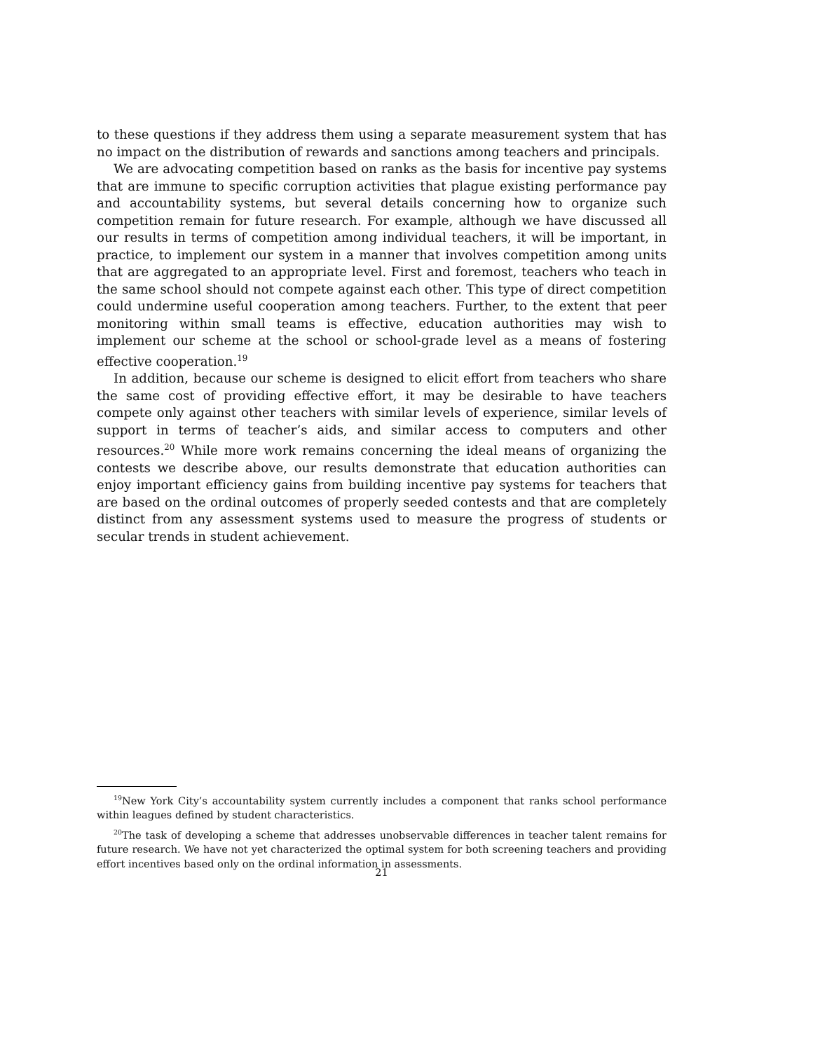to these questions if they address them using a separate measurement system that has no impact on the distribution of rewards and sanctions among teachers and principals.
We are advocating competition based on ranks as the basis for incentive pay systems that are immune to specific corruption activities that plague existing performance pay and accountability systems, but several details concerning how to organize such competition remain for future research. For example, although we have discussed all our results in terms of competition among individual teachers, it will be important, in practice, to implement our system in a manner that involves competition among units that are aggregated to an appropriate level. First and foremost, teachers who teach in the same school should not compete against each other. This type of direct competition could undermine useful cooperation among teachers. Further, to the extent that peer monitoring within small teams is effective, education authorities may wish to implement our scheme at the school or school-grade level as a means of fostering effective cooperation.<sup>19</sup>
In addition, because our scheme is designed to elicit effort from teachers who share the same cost of providing effective effort, it may be desirable to have teachers compete only against other teachers with similar levels of experience, similar levels of support in terms of teacher’s aids, and similar access to computers and other resources.<sup>20</sup> While more work remains concerning the ideal means of organizing the contests we describe above, our results demonstrate that education authorities can enjoy important efficiency gains from building incentive pay systems for teachers that are based on the ordinal outcomes of properly seeded contests and that are completely distinct from any assessment systems used to measure the progress of students or secular trends in student achievement.
<sup>19</sup> New York City’s accountability system currently includes a component that ranks school performance within leagues defined by student characteristics.
<sup>20</sup> The task of developing a scheme that addresses unobservable differences in teacher talent remains for future research. We have not yet characterized the optimal system for both screening teachers and providing effort incentives based only on the ordinal information in assessments.
21